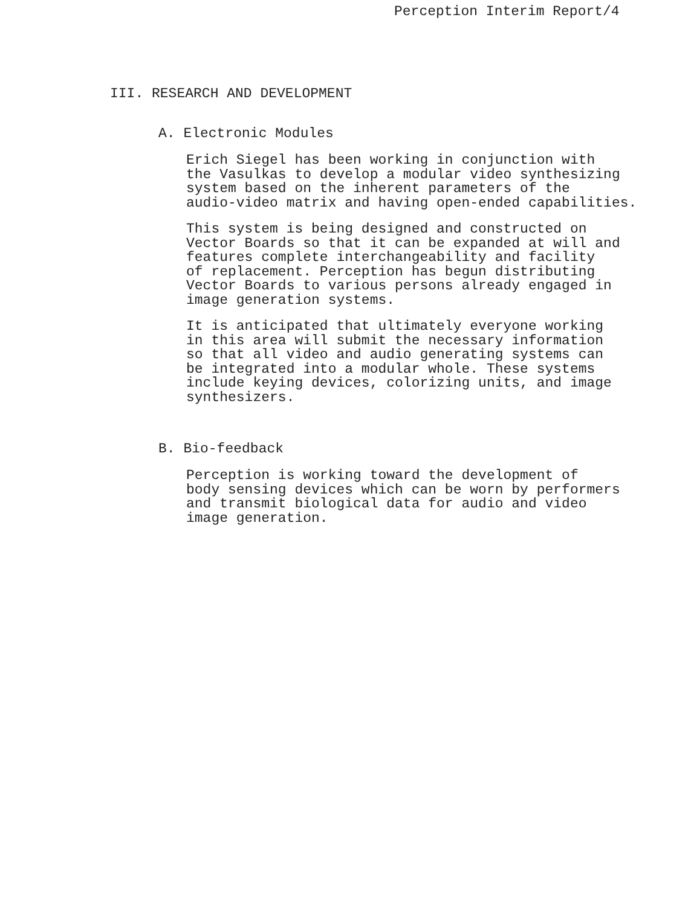Perception Interim Report/4
III. RESEARCH AND DEVELOPMENT
A. Electronic Modules
Erich Siegel has been working in conjunction with the Vasulkas to develop a modular video synthesizing system based on the inherent parameters of the audio-video matrix and having open-ended capabilities.
This system is being designed and constructed on Vector Boards so that it can be expanded at will and features complete interchangeability and facility of replacement. Perception has begun distributing Vector Boards to various persons already engaged in image generation systems.
It is anticipated that ultimately everyone working in this area will submit the necessary information so that all video and audio generating systems can be integrated into a modular whole. These systems include keying devices, colorizing units, and image synthesizers.
B. Bio-feedback
Perception is working toward the development of body sensing devices which can be worn by performers and transmit biological data for audio and video image generation.